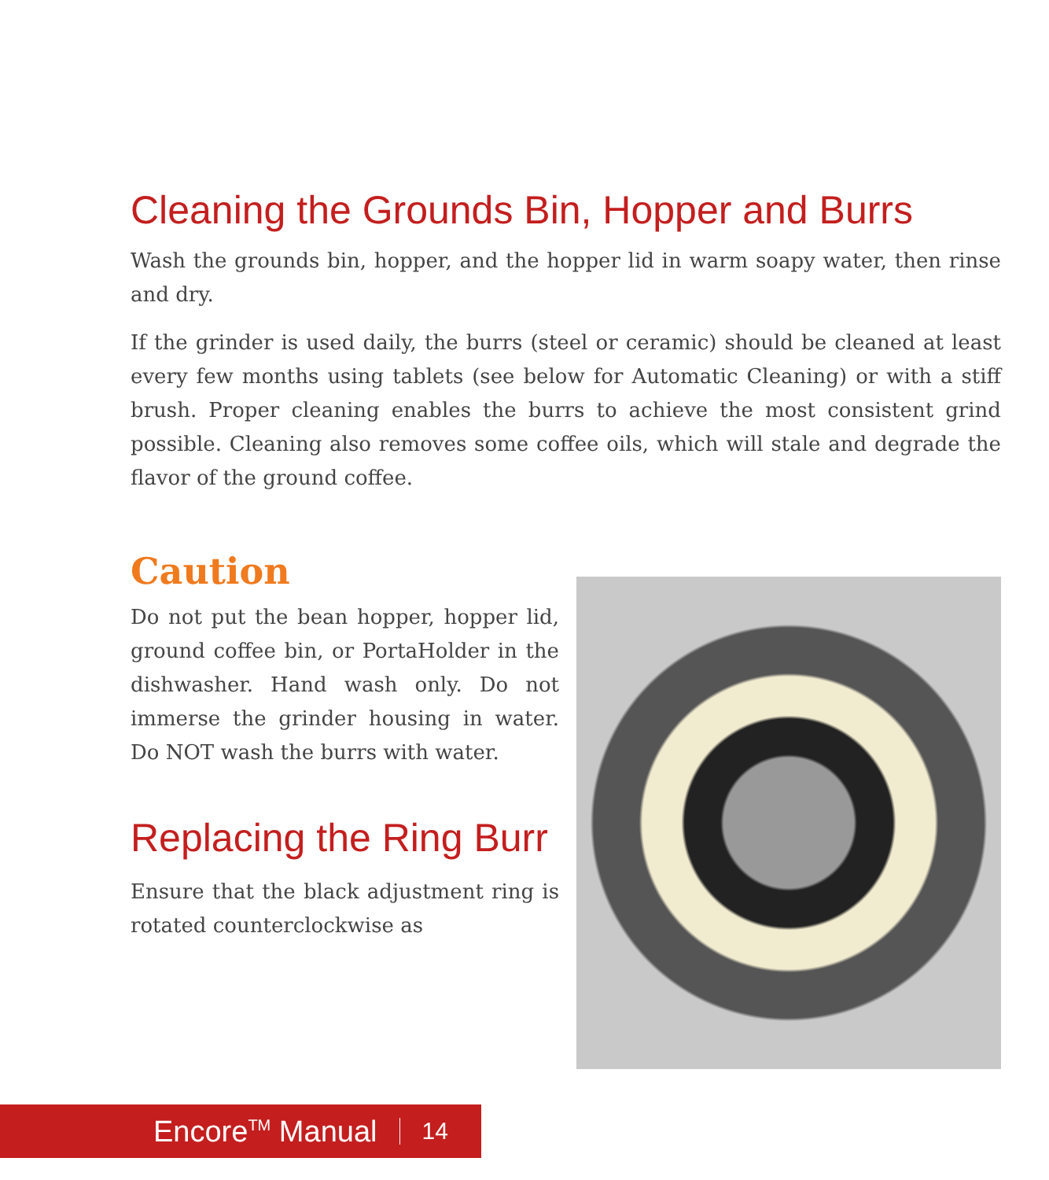Cleaning the Grounds Bin, Hopper and Burrs
Wash the grounds bin, hopper, and the hopper lid in warm soapy water, then rinse and dry.
If the grinder is used daily, the burrs (steel or ceramic) should be cleaned at least every few months using tablets (see below for Automatic Cleaning) or with a stiff brush. Proper cleaning enables the burrs to achieve the most consistent grind possible. Cleaning also removes some coffee oils, which will stale and degrade the flavor of the ground coffee.
Caution
Do not put the bean hopper, hopper lid, ground coffee bin, or PortaHolder in the dishwasher. Hand wash only. Do not immerse the grinder housing in water. Do NOT wash the burrs with water.
Replacing the Ring Burr
Ensure that the black adjustment ring is rotated counterclockwise as
Encore<sup>TM</sup> Manual 14